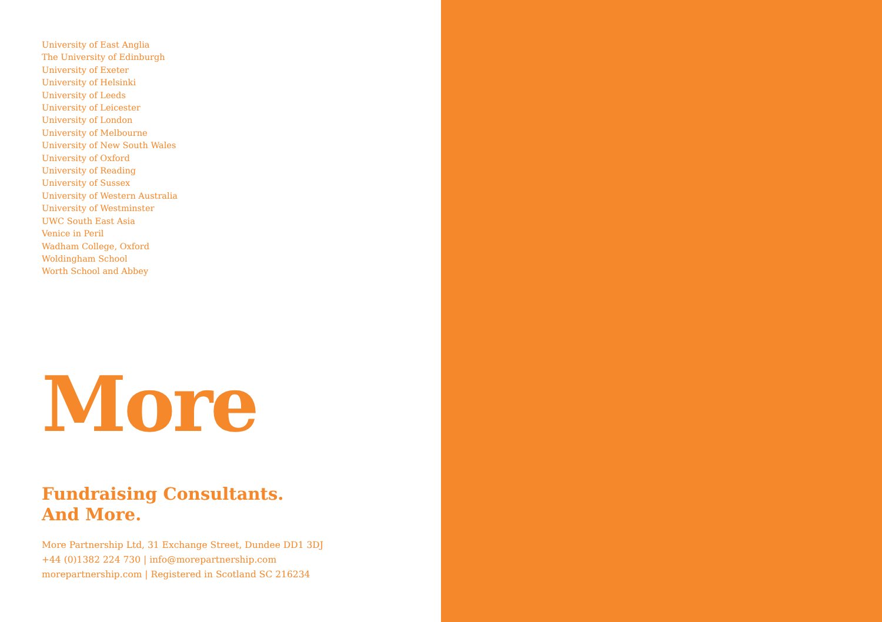University of East Anglia
The University of Edinburgh
University of Exeter
University of Helsinki
University of Leeds
University of Leicester
University of London
University of Melbourne
University of New South Wales
University of Oxford
University of Reading
University of Sussex
University of Western Australia
University of Westminster
UWC South East Asia
Venice in Peril
Wadham College, Oxford
Woldingham School
Worth School and Abbey
More
Fundraising Consultants.
And More.
More Partnership Ltd, 31 Exchange Street, Dundee DD1 3DJ
+44 (0)1382 224 730 | info@morepartnership.com
morepartnership.com | Registered in Scotland SC 216234